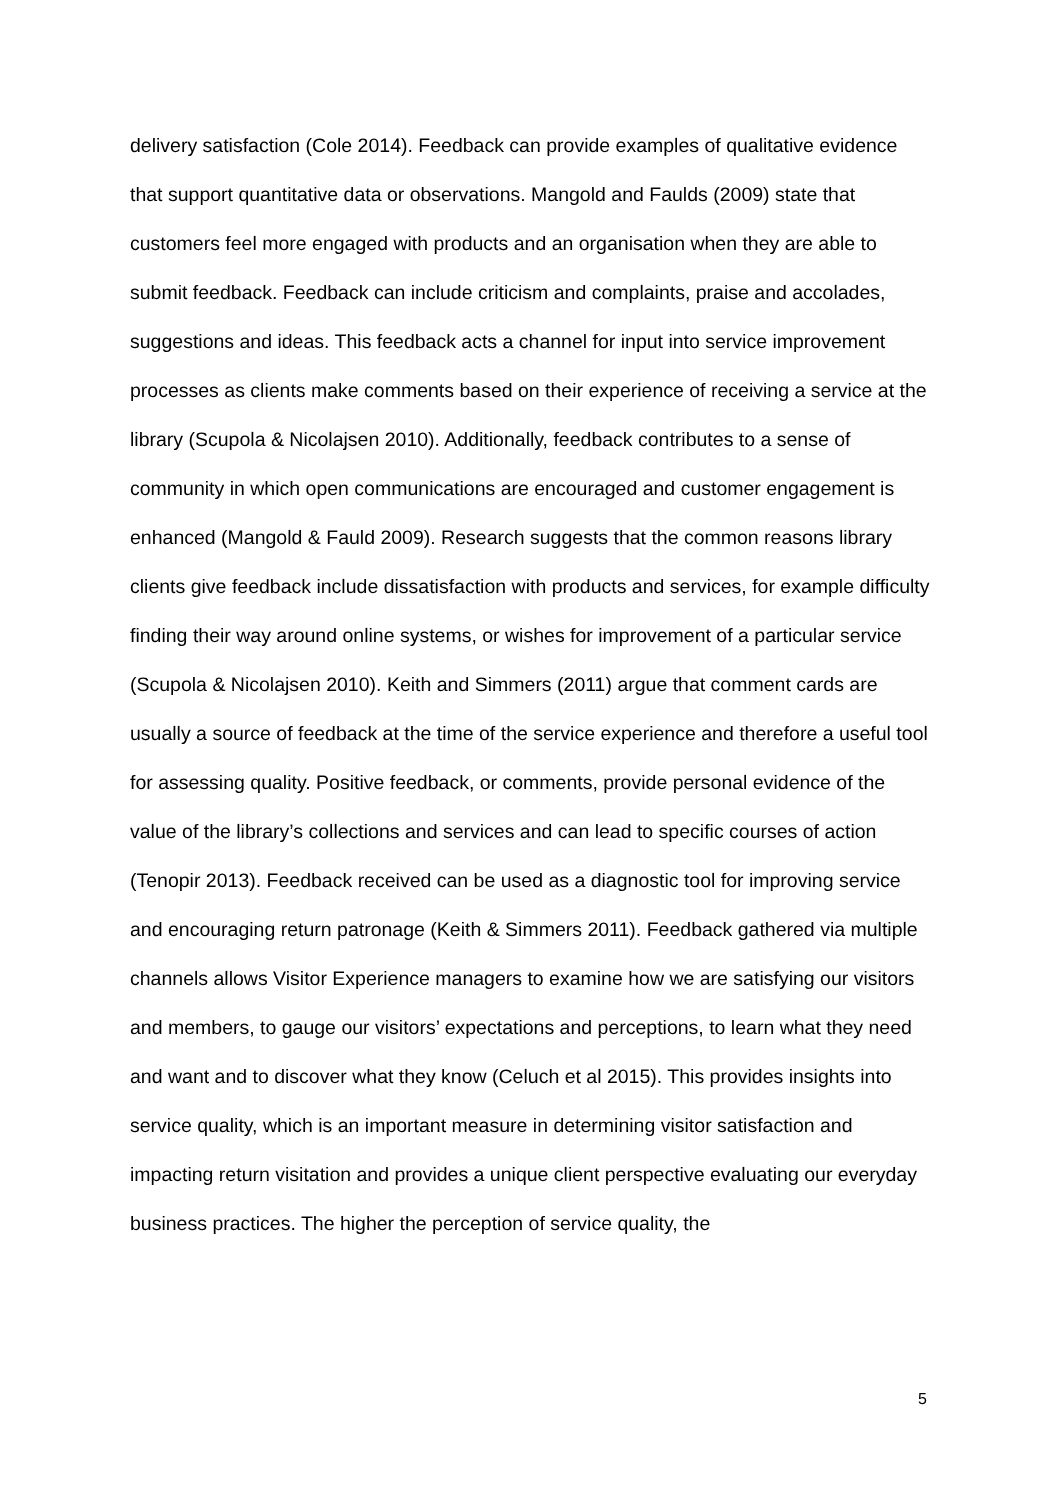delivery satisfaction (Cole 2014). Feedback can provide examples of qualitative evidence that support quantitative data or observations. Mangold and Faulds (2009) state that customers feel more engaged with products and an organisation when they are able to submit feedback. Feedback can include criticism and complaints, praise and accolades, suggestions and ideas. This feedback acts a channel for input into service improvement processes as clients make comments based on their experience of receiving a service at the library (Scupola & Nicolajsen 2010). Additionally, feedback contributes to a sense of community in which open communications are encouraged and customer engagement is enhanced (Mangold & Fauld 2009). Research suggests that the common reasons library clients give feedback include dissatisfaction with products and services, for example difficulty finding their way around online systems, or wishes for improvement of a particular service (Scupola & Nicolajsen 2010). Keith and Simmers (2011) argue that comment cards are usually a source of feedback at the time of the service experience and therefore a useful tool for assessing quality. Positive feedback, or comments, provide personal evidence of the value of the library’s collections and services and can lead to specific courses of action (Tenopir 2013). Feedback received can be used as a diagnostic tool for improving service and encouraging return patronage (Keith & Simmers 2011). Feedback gathered via multiple channels allows Visitor Experience managers to examine how we are satisfying our visitors and members, to gauge our visitors’ expectations and perceptions, to learn what they need and want and to discover what they know (Celuch et al 2015). This provides insights into service quality, which is an important measure in determining visitor satisfaction and impacting return visitation and provides a unique client perspective evaluating our everyday business practices. The higher the perception of service quality, the
5